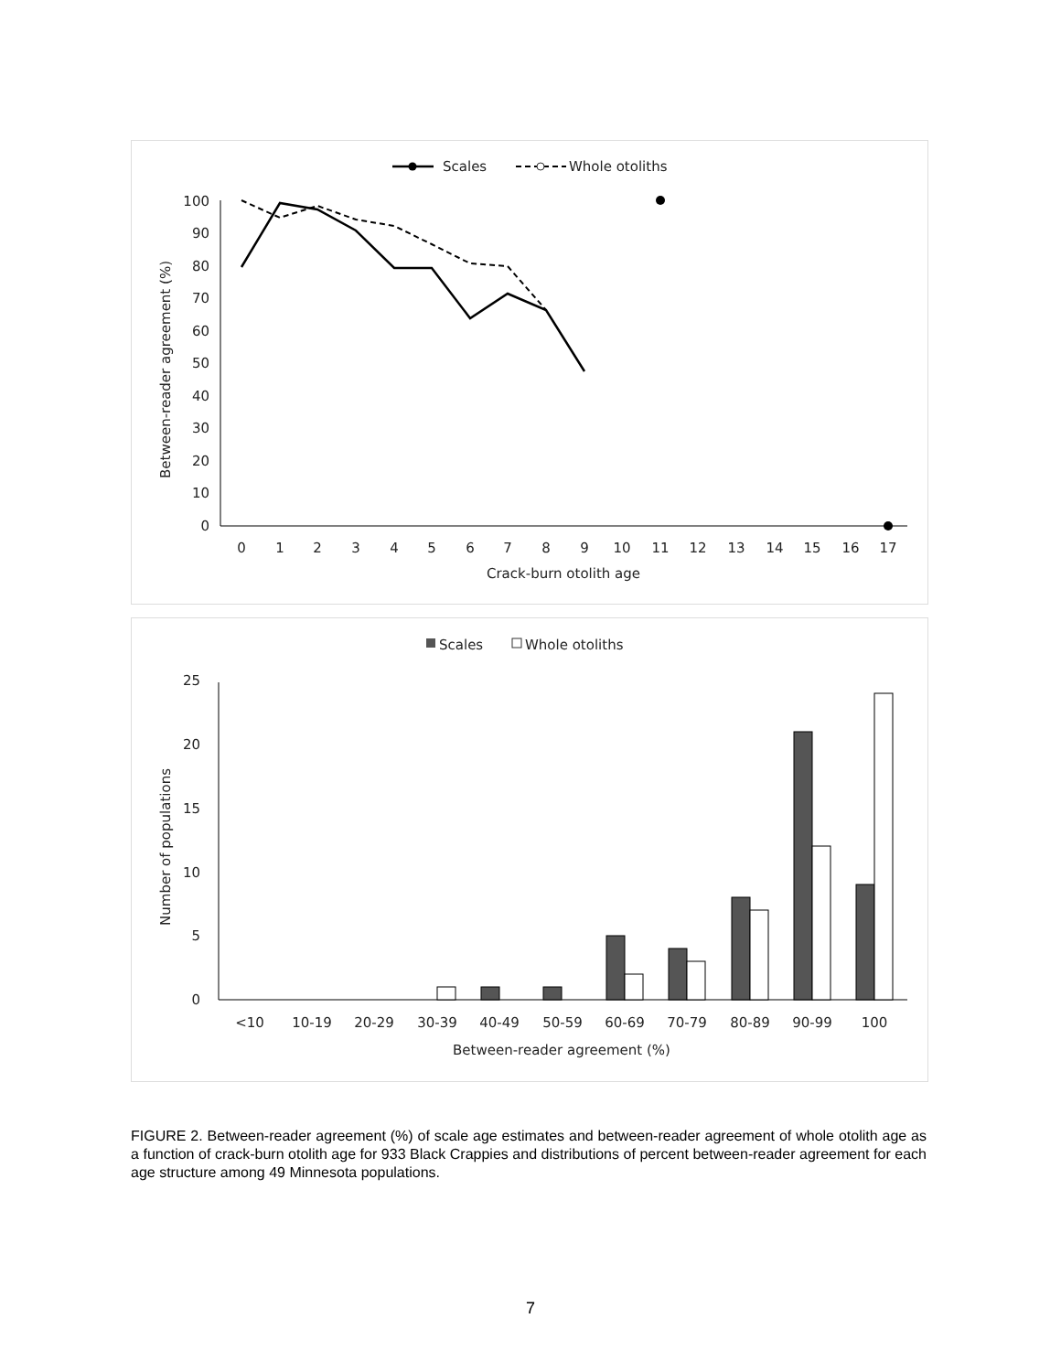Scales
Whole otoliths
0
10
20
30
40
50
60
70
80
90
100
0
1
2
3
4
5
6
7
8
9
10
11
12
13
14
15
16
17
Crack-burn otolith age
Between-reader agreement (%)
Scales
Whole otoliths
0
5
10
15
20
25
<10
10-19
20-29
30-39
40-49
50-59
60-69
70-79
80-89
90-99
100
Between-reader agreement (%)
Number of populations
FIGURE 2. Between-reader agreement (%) of scale age estimates and between-reader agreement of whole otolith age as a function of crack-burn otolith age for 933 Black Crappies and distributions of percent between-reader agreement for each age structure among 49 Minnesota populations.
7